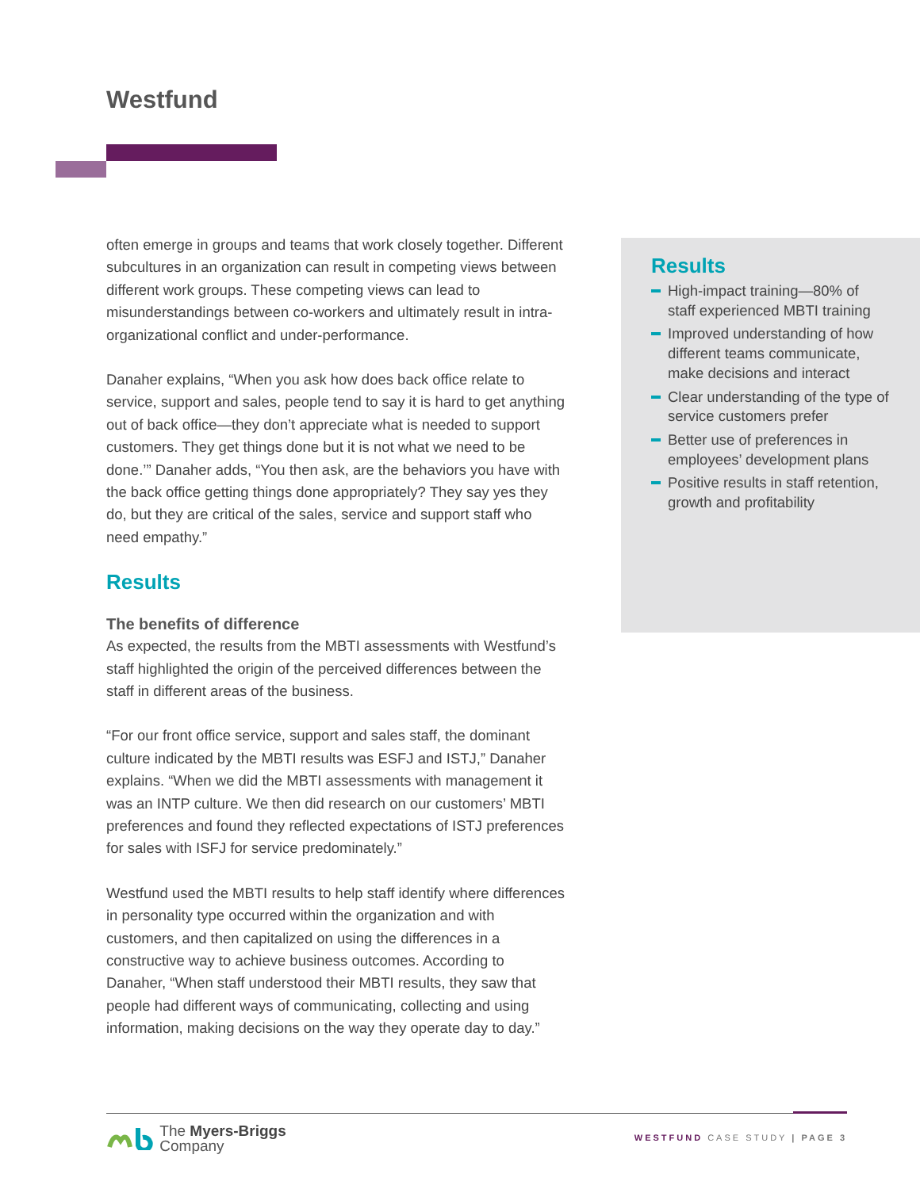Westfund
often emerge in groups and teams that work closely together. Different subcultures in an organization can result in competing views between different work groups. These competing views can lead to misunderstandings between co-workers and ultimately result in intra-organizational conflict and under-performance.
Danaher explains, “When you ask how does back office relate to service, support and sales, people tend to say it is hard to get anything out of back office—they don’t appreciate what is needed to support customers. They get things done but it is not what we need to be done.’” Danaher adds, “You then ask, are the behaviors you have with the back office getting things done appropriately? They say yes they do, but they are critical of the sales, service and support staff who need empathy.”
Results
The benefits of difference
As expected, the results from the MBTI assessments with Westfund’s staff highlighted the origin of the perceived differences between the staff in different areas of the business.
“For our front office service, support and sales staff, the dominant culture indicated by the MBTI results was ESFJ and ISTJ,” Danaher explains. “When we did the MBTI assessments with management it was an INTP culture. We then did research on our customers’ MBTI preferences and found they reflected expectations of ISTJ preferences for sales with ISFJ for service predominately.”
Westfund used the MBTI results to help staff identify where differences in personality type occurred within the organization and with customers, and then capitalized on using the differences in a constructive way to achieve business outcomes. According to Danaher, “When staff understood their MBTI results, they saw that people had different ways of communicating, collecting and using information, making decisions on the way they operate day to day.”
Results
High-impact training—80% of staff experienced MBTI training
Improved understanding of how different teams communicate, make decisions and interact
Clear understanding of the type of service customers prefer
Better use of preferences in employees’ development plans
Positive results in staff retention, growth and profitability
The Myers-Briggs
Company
WESTFUND CASE STUDY | PAGE 3